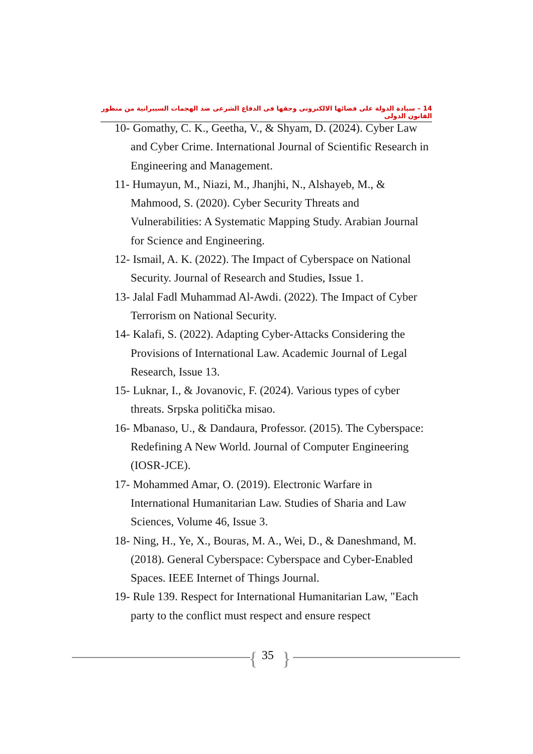14 – سيادة الدولة على فضائها الالكترونى وحقها فى الدفاع الشرعى ضد الهجمات السيبرانية من منظور القانون الدولى
10- Gomathy, C. K., Geetha, V., & Shyam, D. (2024). Cyber Law and Cyber Crime. International Journal of Scientific Research in Engineering and Management.
11- Humayun, M., Niazi, M., Jhanjhi, N., Alshayeb, M., & Mahmood, S. (2020). Cyber Security Threats and Vulnerabilities: A Systematic Mapping Study. Arabian Journal for Science and Engineering.
12- Ismail, A. K. (2022). The Impact of Cyberspace on National Security. Journal of Research and Studies, Issue 1.
13- Jalal Fadl Muhammad Al-Awdi. (2022). The Impact of Cyber Terrorism on National Security.
14- Kalafi, S. (2022). Adapting Cyber-Attacks Considering the Provisions of International Law. Academic Journal of Legal Research, Issue 13.
15- Luknar, I., & Jovanovic, F. (2024). Various types of cyber threats. Srpska politička misao.
16- Mbanaso, U., & Dandaura, Professor. (2015). The Cyberspace: Redefining A New World. Journal of Computer Engineering (IOSR-JCE).
17- Mohammed Amar, O. (2019). Electronic Warfare in International Humanitarian Law. Studies of Sharia and Law Sciences, Volume 46, Issue 3.
18- Ning, H., Ye, X., Bouras, M. A., Wei, D., & Daneshmand, M. (2018). General Cyberspace: Cyberspace and Cyber-Enabled Spaces. IEEE Internet of Things Journal.
19- Rule 139. Respect for International Humanitarian Law, "Each party to the conflict must respect and ensure respect
{ 35 }